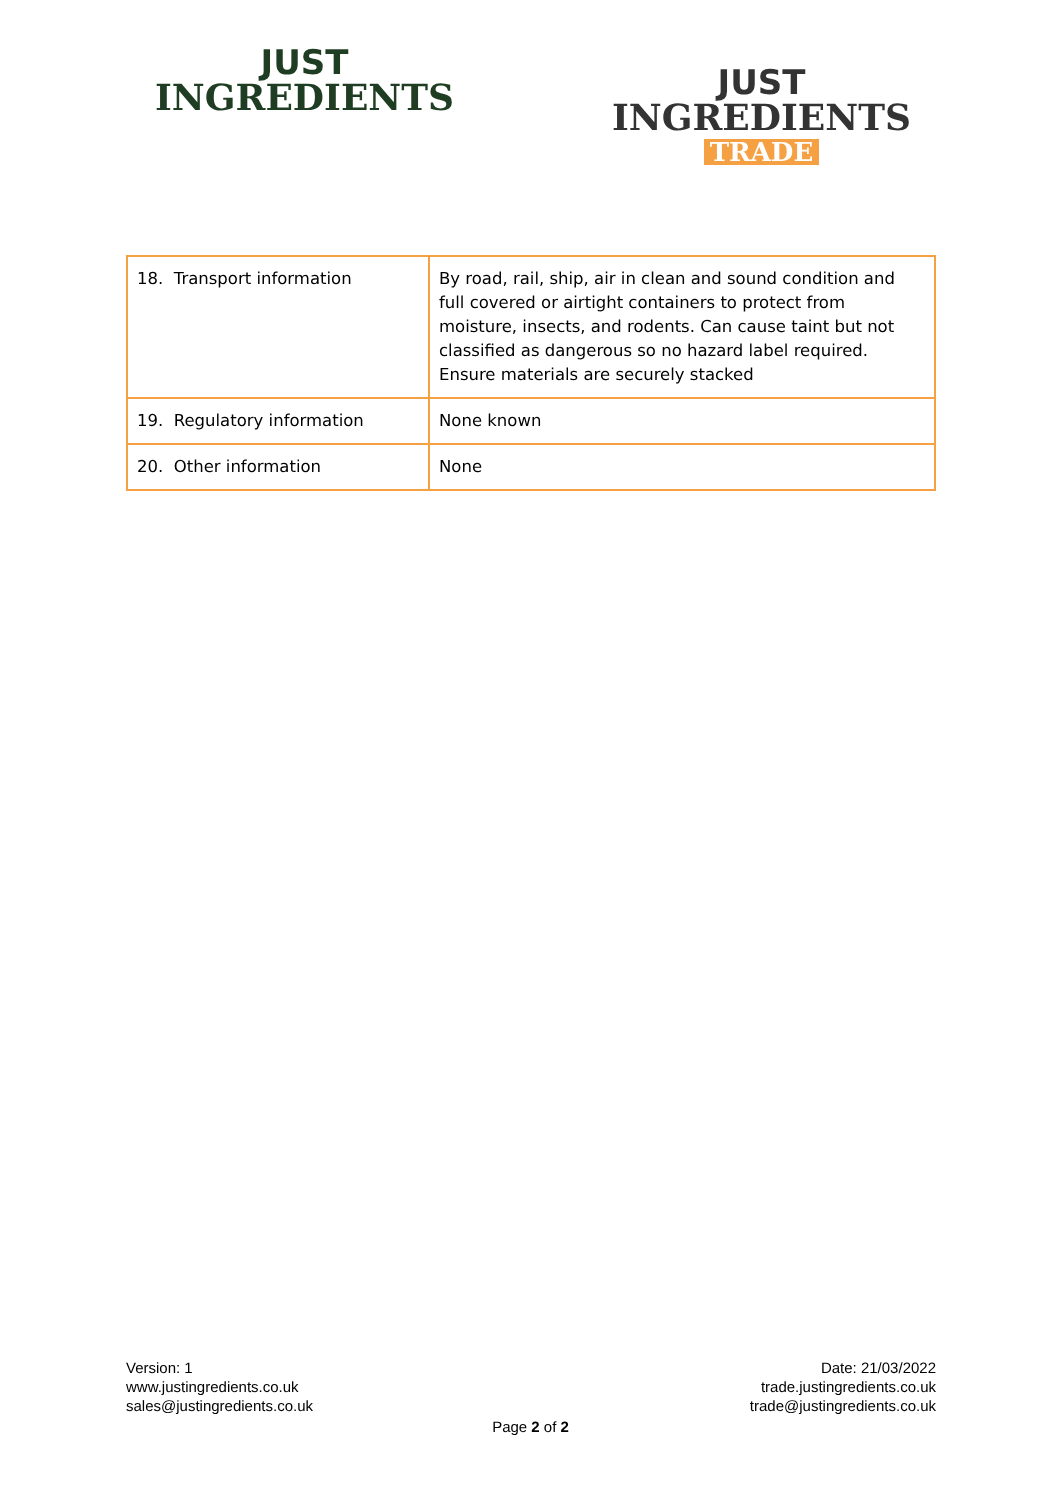JUST
INGREDIENTS
JUST
INGREDIENTS
TRADE
| 18. Transport information | By road, rail, ship, air in clean and sound condition and full covered or airtight containers to protect from moisture, insects, and rodents. Can cause taint but not classified as dangerous so no hazard label required. Ensure materials are securely stacked |
| 19. Regulatory information | None known |
| 20. Other information | None |
Version: 1
www.justingredients.co.uk
sales@justingredients.co.uk
Date: 21/03/2022
trade.justingredients.co.uk
trade@justingredients.co.uk
Page 2 of 2